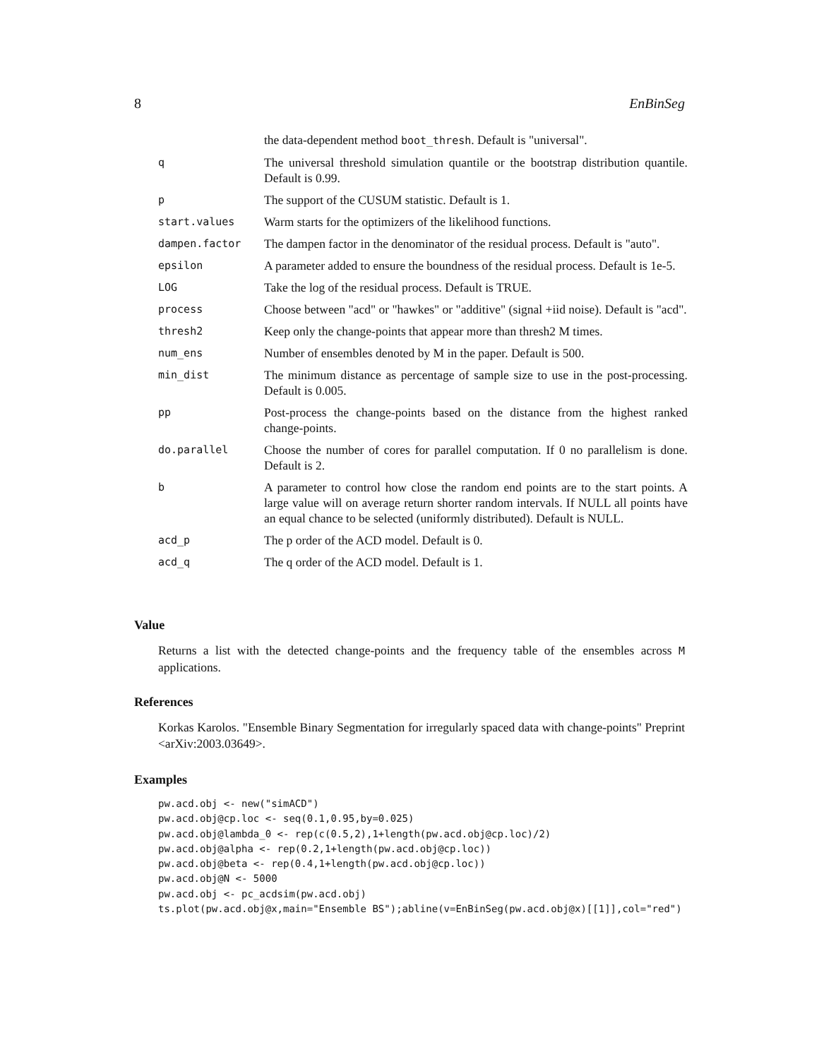8 EnBinSeg
| | the data-dependent method boot_thresh . Default is "universal". |
| q | The universal threshold simulation quantile or the bootstrap distribution quantile. Default is 0.99. |
| p | The support of the CUSUM statistic. Default is 1. |
| start.values | Warm starts for the optimizers of the likelihood functions. |
| dampen.factor | The dampen factor in the denominator of the residual process. Default is "auto". |
| epsilon | A parameter added to ensure the boundness of the residual process. Default is 1e-5. |
| LOG | Take the log of the residual process. Default is TRUE. |
| process | Choose between "acd" or "hawkes" or "additive" (signal +iid noise). Default is "acd". |
| thresh2 | Keep only the change-points that appear more than thresh2 M times. |
| num_ens | Number of ensembles denoted by M in the paper. Default is 500. |
| min_dist | The minimum distance as percentage of sample size to use in the post-processing. Default is 0.005. |
| pp | Post-process the change-points based on the distance from the highest ranked change-points. |
| do.parallel | Choose the number of cores for parallel computation. If 0 no parallelism is done. Default is 2. |
| b | A parameter to control how close the random end points are to the start points. A large value will on average return shorter random intervals. If NULL all points have an equal chance to be selected (uniformly distributed). Default is NULL. |
| acd_p | The p order of the ACD model. Default is 0. |
| acd_q | The q order of the ACD model. Default is 1. |
Value
Returns a list with the detected change-points and the frequency table of the ensembles across M applications.
References
Korkas Karolos. "Ensemble Binary Segmentation for irregularly spaced data with change-points" Preprint <arXiv:2003.03649>.
Examples
pw.acd.obj <- new("simACD")
pw.acd.obj@cp.loc <- seq(0.1,0.95,by=0.025)
pw.acd.obj@lambda_0 <- rep(c(0.5,2),1+length(pw.acd.obj@cp.loc)/2)
pw.acd.obj@alpha <- rep(0.2,1+length(pw.acd.obj@cp.loc))
pw.acd.obj@beta <- rep(0.4,1+length(pw.acd.obj@cp.loc))
pw.acd.obj@N <- 5000
pw.acd.obj <- pc_acdsim(pw.acd.obj)
ts.plot(pw.acd.obj@x,main="Ensemble BS");abline(v=EnBinSeg(pw.acd.obj@x)[[1]],col="red")